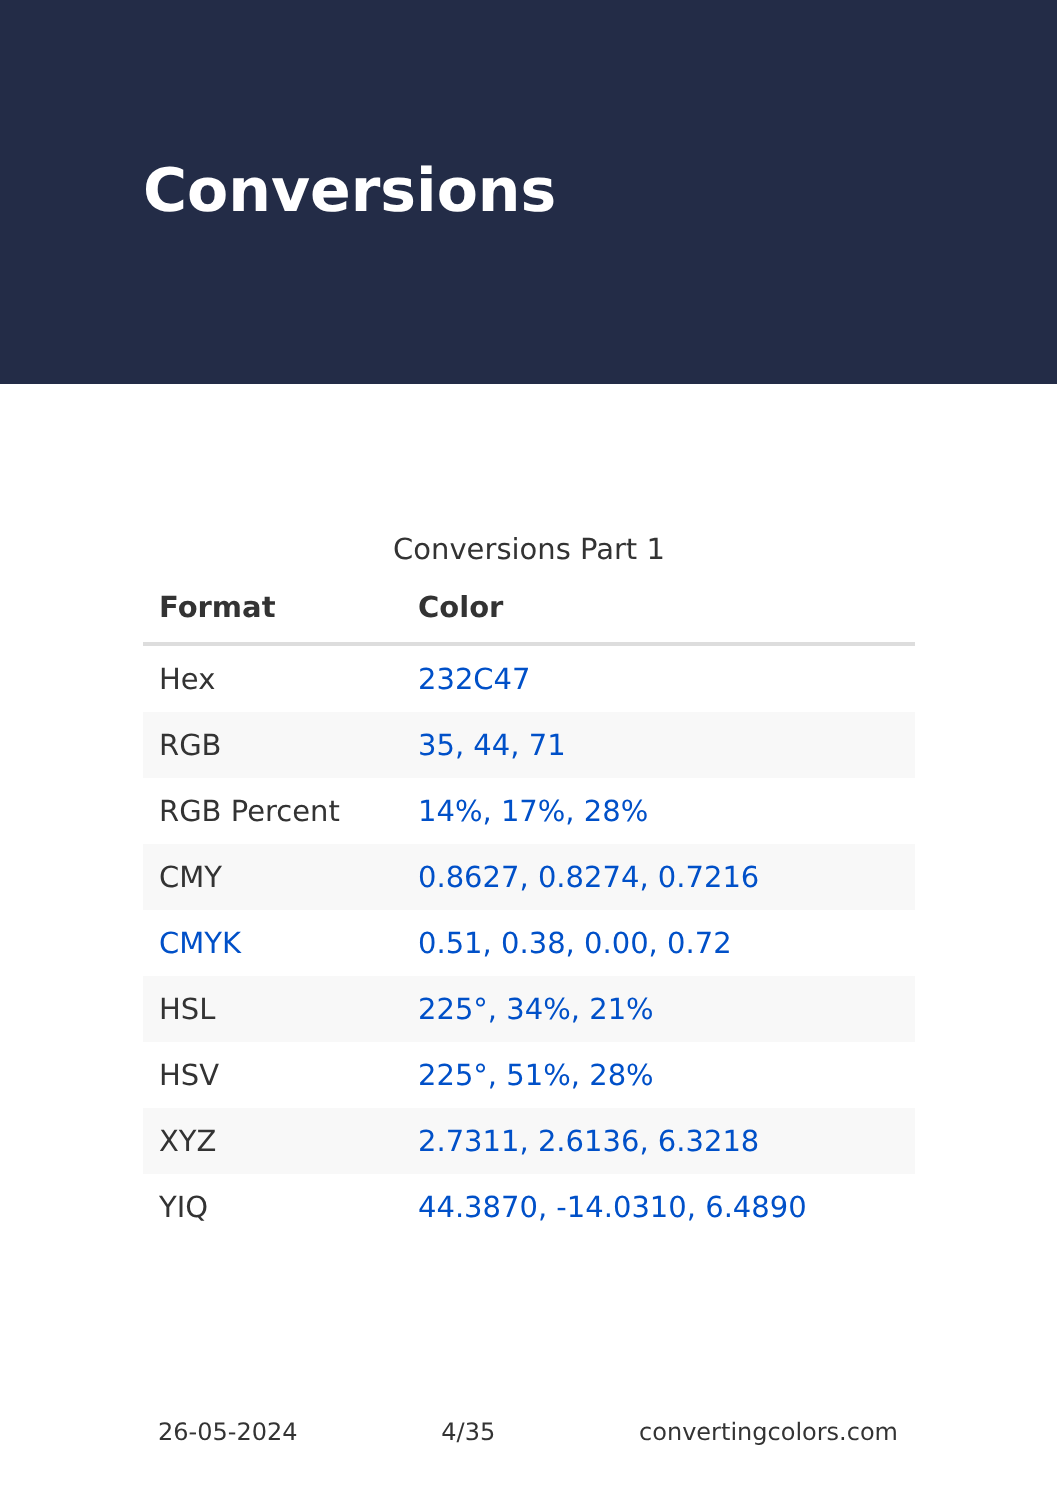Conversions
Conversions Part 1
| Format | Color |
| --- | --- |
| Hex | 232C47 |
| RGB | 35, 44, 71 |
| RGB Percent | 14%, 17%, 28% |
| CMY | 0.8627, 0.8274, 0.7216 |
| CMYK | 0.51, 0.38, 0.00, 0.72 |
| HSL | 225°, 34%, 21% |
| HSV | 225°, 51%, 28% |
| XYZ | 2.7311, 2.6136, 6.3218 |
| YIQ | 44.3870, -14.0310, 6.4890 |
26-05-2024 4/35 convertingcolors.com